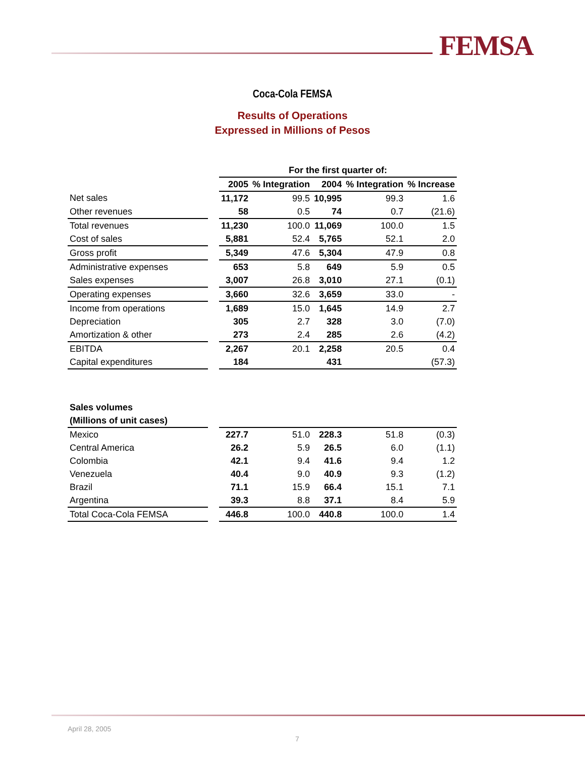FEMSA
Coca-Cola FEMSA
Results of Operations
Expressed in Millions of Pesos
| | | For the first quarter of: | | | | |
| --- | --- | --- | --- | --- | --- | --- |
| | | 2005 | % Integration | 2004 | % Integration | % Increase |
| Net sales | | 11,172 | 99.5 | 10,995 | 99.3 | 1.6 |
| Other revenues | | 58 | 0.5 | 74 | 0.7 | (21.6) |
| Total revenues | | 11,230 | 100.0 | 11,069 | 100.0 | 1.5 |
| Cost of sales | | 5,881 | 52.4 | 5,765 | 52.1 | 2.0 |
| Gross profit | | 5,349 | 47.6 | 5,304 | 47.9 | 0.8 |
| Administrative expenses | | 653 | 5.8 | 649 | 5.9 | 0.5 |
| Sales expenses | | 3,007 | 26.8 | 3,010 | 27.1 | (0.1) |
| Operating expenses | | 3,660 | 32.6 | 3,659 | 33.0 | - |
| Income from operations | | 1,689 | 15.0 | 1,645 | 14.9 | 2.7 |
| Depreciation | | 305 | 2.7 | 328 | 3.0 | (7.0) |
| Amortization & other | | 273 | 2.4 | 285 | 2.6 | (4.2) |
| EBITDA | | 2,267 | 20.1 | 2,258 | 20.5 | 0.4 |
| Capital expenditures | | 184 | | 431 | | (57.3) |
| Sales volumes | | | | | | |
| (Millions of unit cases) | | | | | | |
| Mexico | | 227.7 | 51.0 | 228.3 | 51.8 | (0.3) |
| Central America | | 26.2 | 5.9 | 26.5 | 6.0 | (1.1) |
| Colombia | | 42.1 | 9.4 | 41.6 | 9.4 | 1.2 |
| Venezuela | | 40.4 | 9.0 | 40.9 | 9.3 | (1.2) |
| Brazil | | 71.1 | 15.9 | 66.4 | 15.1 | 7.1 |
| Argentina | | 39.3 | 8.8 | 37.1 | 8.4 | 5.9 |
| Total Coca-Cola FEMSA | | 446.8 | 100.0 | 440.8 | 100.0 | 1.4 |
April 28, 2005
7